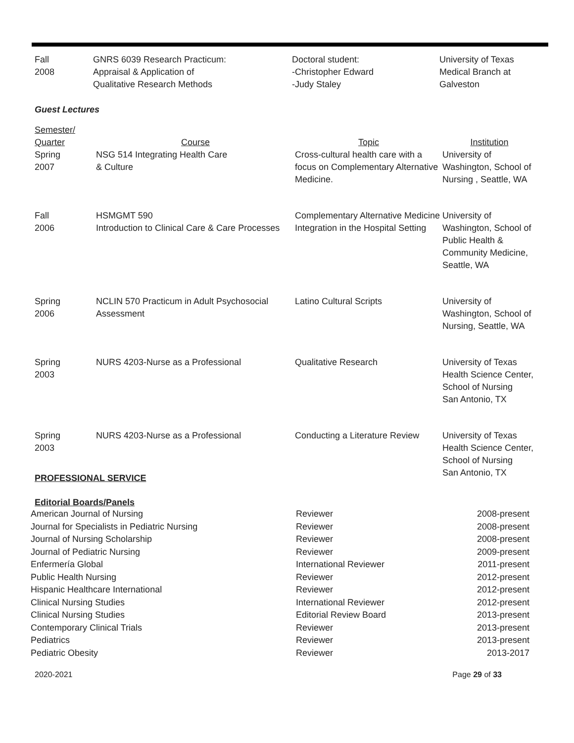| Fall 2008 | GNRS 6039 Research Practicum: Appraisal & Application of Qualitative Research Methods | Doctoral student: -Christopher Edward -Judy Staley | University of Texas Medical Branch at Galveston |
Guest Lectures
| Semester/ Quarter | Course | Topic | Institution |
| Spring 2007 | NSG 514 Integrating Health Care & Culture | Cross-cultural health care with a focus on Complementary Alternative Medicine. | University of Washington, School of Nursing , Seattle, WA |
| Fall 2006 | HSMGMT 590 Introduction to Clinical Care & Care Processes | Complementary Alternative Medicine Integration in the Hospital Setting | University of Washington, School of Public Health & Community Medicine, Seattle, WA |
| Spring 2006 | NCLIN 570 Practicum in Adult Psychosocial Assessment | Latino Cultural Scripts | University of Washington, School of Nursing, Seattle, WA |
| Spring 2003 | NURS 4203-Nurse as a Professional | Qualitative Research | University of Texas Health Science Center, School of Nursing San Antonio, TX |
| Spring 2003 | NURS 4203-Nurse as a Professional | Conducting a Literature Review | University of Texas Health Science Center, School of Nursing San Antonio, TX |
PROFESSIONAL SERVICE
Editorial Boards/Panels
| American Journal of Nursing | Reviewer | 2008-present |
| Journal for Specialists in Pediatric Nursing | Reviewer | 2008-present |
| Journal of Nursing Scholarship | Reviewer | 2008-present |
| Journal of Pediatric Nursing | Reviewer | 2009-present |
| Enfermería Global | International Reviewer | 2011-present |
| Public Health Nursing | Reviewer | 2012-present |
| Hispanic Healthcare International | Reviewer | 2012-present |
| Clinical Nursing Studies | International Reviewer | 2012-present |
| Clinical Nursing Studies | Editorial Review Board | 2013-present |
| Contemporary Clinical Trials | Reviewer | 2013-present |
| Pediatrics | Reviewer | 2013-present |
| Pediatric Obesity | Reviewer | 2013-2017 |
2020-2021 Page 29 of 33